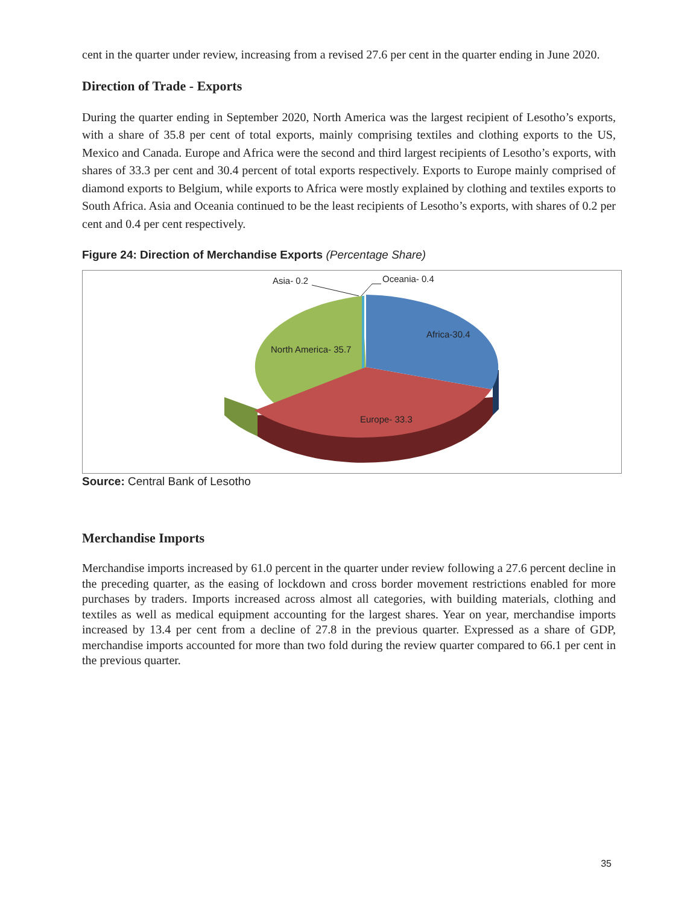cent in the quarter under review, increasing from a revised 27.6 per cent in the quarter ending in June 2020.
Direction of Trade - Exports
During the quarter ending in September 2020, North America was the largest recipient of Lesotho’s exports, with a share of 35.8 per cent of total exports, mainly comprising textiles and clothing exports to the US, Mexico and Canada. Europe and Africa were the second and third largest recipients of Lesotho’s exports, with shares of 33.3 per cent and 30.4 percent of total exports respectively. Exports to Europe mainly comprised of diamond exports to Belgium, while exports to Africa were mostly explained by clothing and textiles exports to South Africa. Asia and Oceania continued to be the least recipients of Lesotho’s exports, with shares of 0.2 per cent and 0.4 per cent respectively.
Figure 24: Direction of Merchandise Exports (Percentage Share)
North America- 35.7
Africa-30.4
Europe- 33.3
Asia- 0.2
Oceania- 0.4
Source: Central Bank of Lesotho
Merchandise Imports
Merchandise imports increased by 61.0 percent in the quarter under review following a 27.6 percent decline in the preceding quarter, as the easing of lockdown and cross border movement restrictions enabled for more purchases by traders. Imports increased across almost all categories, with building materials, clothing and textiles as well as medical equipment accounting for the largest shares. Year on year, merchandise imports increased by 13.4 per cent from a decline of 27.8 in the previous quarter. Expressed as a share of GDP, merchandise imports accounted for more than two fold during the review quarter compared to 66.1 per cent in the previous quarter.
35